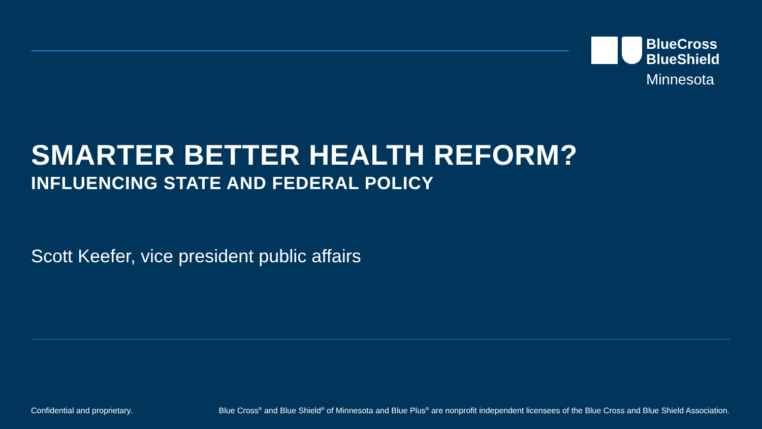BlueCross
BlueShield
Minnesota
SMARTER BETTER HEALTH REFORM?
INFLUENCING STATE AND FEDERAL POLICY
Scott Keefer, vice president public affairs
Confidential and proprietary.
Blue Cross<sup>®</sup> and Blue Shield<sup>®</sup> of Minnesota and Blue Plus<sup>®</sup> are nonprofit independent licensees of the Blue Cross and Blue Shield Association.